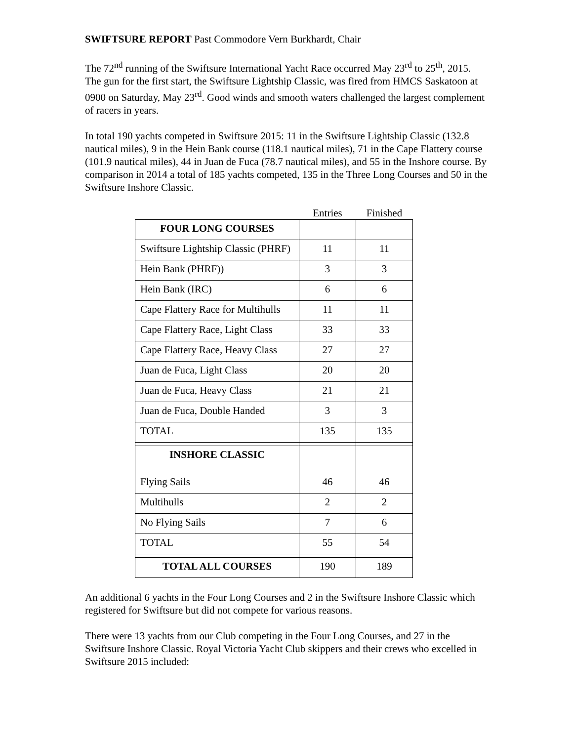SWIFTSURE REPORT Past Commodore Vern Burkhardt, Chair
The 72<sup>nd</sup> running of the Swiftsure International Yacht Race occurred May 23<sup>rd</sup> to 25<sup>th</sup>, 2015. The gun for the first start, the Swiftsure Lightship Classic, was fired from HMCS Saskatoon at 0900 on Saturday, May 23<sup>rd</sup>. Good winds and smooth waters challenged the largest complement of racers in years.
In total 190 yachts competed in Swiftsure 2015: 11 in the Swiftsure Lightship Classic (132.8 nautical miles), 9 in the Hein Bank course (118.1 nautical miles), 71 in the Cape Flattery course (101.9 nautical miles), 44 in Juan de Fuca (78.7 nautical miles), and 55 in the Inshore course. By comparison in 2014 a total of 185 yachts competed, 135 in the Three Long Courses and 50 in the Swiftsure Inshore Classic.
| | Entries | Finished |
| FOUR LONG COURSES | | |
| Swiftsure Lightship Classic (PHRF) | 11 | 11 |
| Hein Bank (PHRF)) | 3 | 3 |
| Hein Bank (IRC) | 6 | 6 |
| Cape Flattery Race for Multihulls | 11 | 11 |
| Cape Flattery Race, Light Class | 33 | 33 |
| Cape Flattery Race, Heavy Class | 27 | 27 |
| Juan de Fuca, Light Class | 20 | 20 |
| Juan de Fuca, Heavy Class | 21 | 21 |
| Juan de Fuca, Double Handed | 3 | 3 |
| TOTAL | 135 | 135 |
| INSHORE CLASSIC | | |
| Flying Sails | 46 | 46 |
| Multihulls | 2 | 2 |
| No Flying Sails | 7 | 6 |
| TOTAL | 55 | 54 |
| TOTAL ALL COURSES | 190 | 189 |
An additional 6 yachts in the Four Long Courses and 2 in the Swiftsure Inshore Classic which registered for Swiftsure but did not compete for various reasons.
There were 13 yachts from our Club competing in the Four Long Courses, and 27 in the Swiftsure Inshore Classic. Royal Victoria Yacht Club skippers and their crews who excelled in Swiftsure 2015 included: